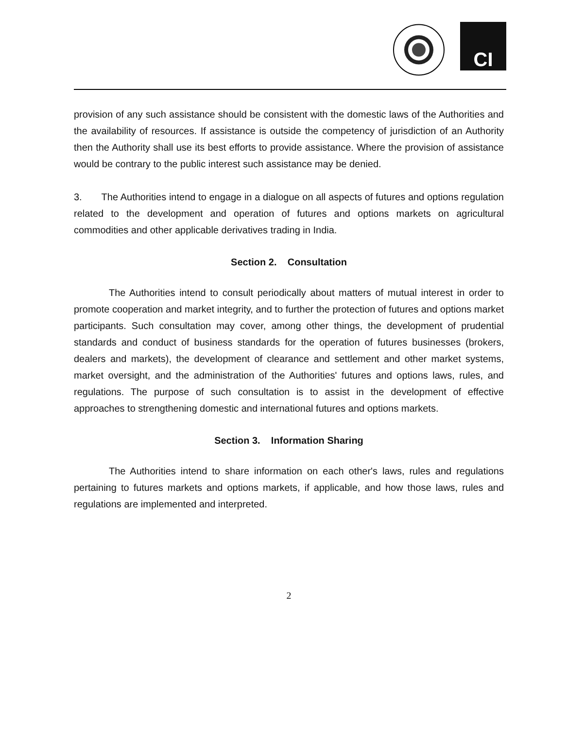CI
provision of any such assistance should be consistent with the domestic laws of the Authorities and the availability of resources. If assistance is outside the competency of jurisdiction of an Authority then the Authority shall use its best efforts to provide assistance. Where the provision of assistance would be contrary to the public interest such assistance may be denied.
3. The Authorities intend to engage in a dialogue on all aspects of futures and options regulation related to the development and operation of futures and options markets on agricultural commodities and other applicable derivatives trading in India.
Section 2. Consultation
The Authorities intend to consult periodically about matters of mutual interest in order to promote cooperation and market integrity, and to further the protection of futures and options market participants. Such consultation may cover, among other things, the development of prudential standards and conduct of business standards for the operation of futures businesses (brokers, dealers and markets), the development of clearance and settlement and other market systems, market oversight, and the administration of the Authorities' futures and options laws, rules, and regulations. The purpose of such consultation is to assist in the development of effective approaches to strengthening domestic and international futures and options markets.
Section 3. Information Sharing
The Authorities intend to share information on each other's laws, rules and regulations pertaining to futures markets and options markets, if applicable, and how those laws, rules and regulations are implemented and interpreted.
2